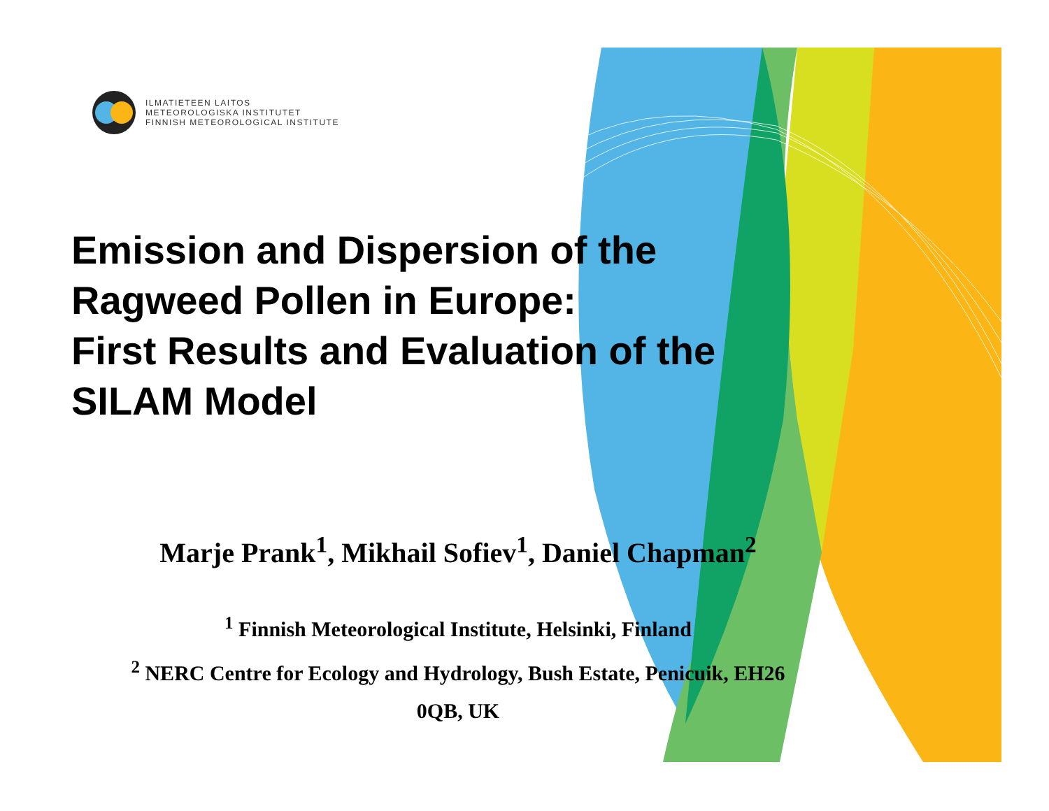ILMATIETEEN LAITOS
METEOROLOGISKA INSTITUTET
FINNISH METEOROLOGICAL INSTITUTE
Emission and Dispersion of the
Ragweed Pollen in Europe:
First Results and Evaluation of the
SILAM Model
Marje Prank<sup>1</sup>, Mikhail Sofiev<sup>1</sup>, Daniel Chapman<sup>2</sup>
<sup>1</sup> Finnish Meteorological Institute, Helsinki, Finland
<sup>2</sup> NERC Centre for Ecology and Hydrology, Bush Estate, Penicuik, EH26
0QB, UK